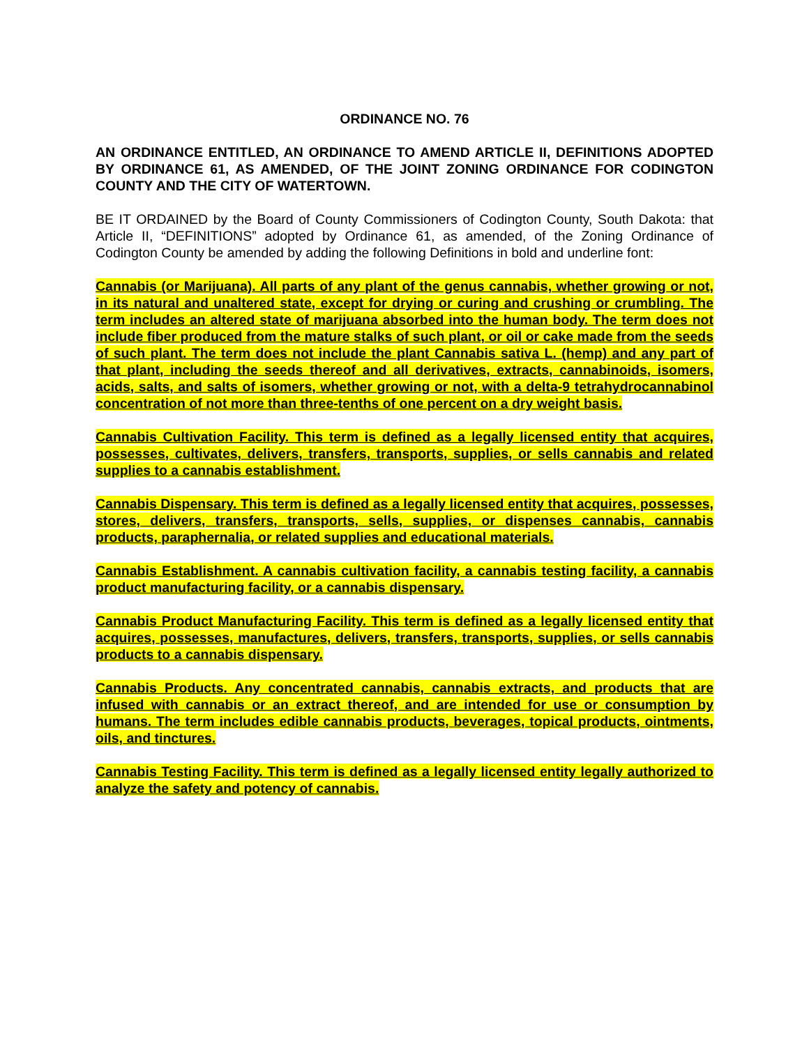ORDINANCE NO. 76
AN ORDINANCE ENTITLED, AN ORDINANCE TO AMEND ARTICLE II, DEFINITIONS ADOPTED BY ORDINANCE 61, AS AMENDED, OF THE JOINT ZONING ORDINANCE FOR CODINGTON COUNTY AND THE CITY OF WATERTOWN.
BE IT ORDAINED by the Board of County Commissioners of Codington County, South Dakota: that Article II, “DEFINITIONS” adopted by Ordinance 61, as amended, of the Zoning Ordinance of Codington County be amended by adding the following Definitions in bold and underline font:
Cannabis (or Marijuana). All parts of any plant of the genus cannabis, whether growing or not, in its natural and unaltered state, except for drying or curing and crushing or crumbling. The term includes an altered state of marijuana absorbed into the human body. The term does not include fiber produced from the mature stalks of such plant, or oil or cake made from the seeds of such plant. The term does not include the plant Cannabis sativa L. (hemp) and any part of that plant, including the seeds thereof and all derivatives, extracts, cannabinoids, isomers, acids, salts, and salts of isomers, whether growing or not, with a delta-9 tetrahydrocannabinol concentration of not more than three-tenths of one percent on a dry weight basis.
Cannabis Cultivation Facility. This term is defined as a legally licensed entity that acquires, possesses, cultivates, delivers, transfers, transports, supplies, or sells cannabis and related supplies to a cannabis establishment.
Cannabis Dispensary. This term is defined as a legally licensed entity that acquires, possesses, stores, delivers, transfers, transports, sells, supplies, or dispenses cannabis, cannabis products, paraphernalia, or related supplies and educational materials.
Cannabis Establishment. A cannabis cultivation facility, a cannabis testing facility, a cannabis product manufacturing facility, or a cannabis dispensary.
Cannabis Product Manufacturing Facility. This term is defined as a legally licensed entity that acquires, possesses, manufactures, delivers, transfers, transports, supplies, or sells cannabis products to a cannabis dispensary.
Cannabis Products. Any concentrated cannabis, cannabis extracts, and products that are infused with cannabis or an extract thereof, and are intended for use or consumption by humans. The term includes edible cannabis products, beverages, topical products, ointments, oils, and tinctures.
Cannabis Testing Facility. This term is defined as a legally licensed entity legally authorized to analyze the safety and potency of cannabis.